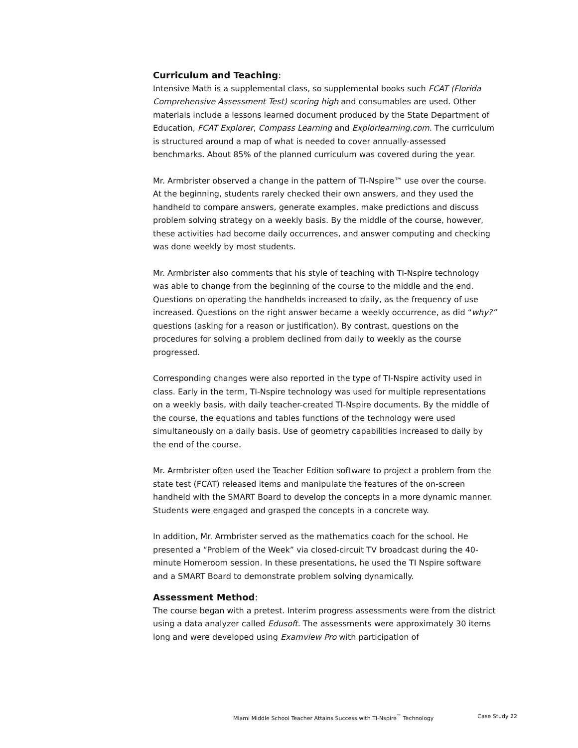Curriculum and Teaching:
Intensive Math is a supplemental class, so supplemental books such FCAT (Florida Comprehensive Assessment Test) scoring high and consumables are used. Other materials include a lessons learned document produced by the State Department of Education, FCAT Explorer, Compass Learning and Explorlearning.com. The curriculum is structured around a map of what is needed to cover annually-assessed benchmarks. About 85% of the planned curriculum was covered during the year.
Mr. Armbrister observed a change in the pattern of TI-Nspire™ use over the course. At the beginning, students rarely checked their own answers, and they used the handheld to compare answers, generate examples, make predictions and discuss problem solving strategy on a weekly basis. By the middle of the course, however, these activities had become daily occurrences, and answer computing and checking was done weekly by most students.
Mr. Armbrister also comments that his style of teaching with TI-Nspire technology was able to change from the beginning of the course to the middle and the end. Questions on operating the handhelds increased to daily, as the frequency of use increased. Questions on the right answer became a weekly occurrence, as did “why?” questions (asking for a reason or justification). By contrast, questions on the procedures for solving a problem declined from daily to weekly as the course progressed.
Corresponding changes were also reported in the type of TI-Nspire activity used in class. Early in the term, TI-Nspire technology was used for multiple representations on a weekly basis, with daily teacher-created TI-Nspire documents. By the middle of the course, the equations and tables functions of the technology were used simultaneously on a daily basis. Use of geometry capabilities increased to daily by the end of the course.
Mr. Armbrister often used the Teacher Edition software to project a problem from the state test (FCAT) released items and manipulate the features of the on-screen handheld with the SMART Board to develop the concepts in a more dynamic manner. Students were engaged and grasped the concepts in a concrete way.
In addition, Mr. Armbrister served as the mathematics coach for the school. He presented a “Problem of the Week” via closed-circuit TV broadcast during the 40-minute Homeroom session. In these presentations, he used the TI Nspire software and a SMART Board to demonstrate problem solving dynamically.
Assessment Method:
The course began with a pretest. Interim progress assessments were from the district using a data analyzer called Edusoft. The assessments were approximately 30 items long and were developed using Examview Pro with participation of
Miami Middle School Teacher Attains Success with TI-Nspire<sup>™</sup> Technology Case Study 22